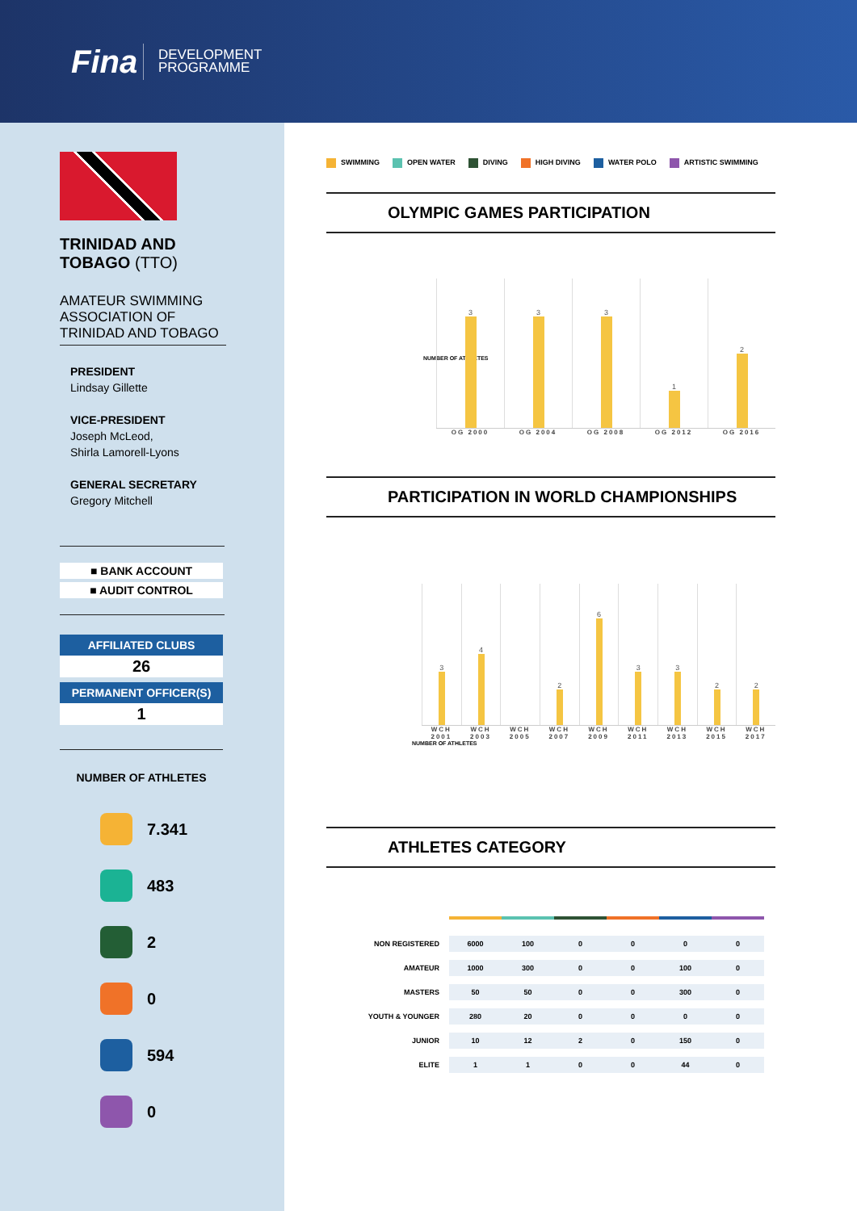Fina
DEVELOPMENT
PROGRAMME
TRINIDAD AND
TOBAGO (TTO)
AMATEUR SWIMMING ASSOCIATION OF TRINIDAD AND TOBAGO
PRESIDENT
Lindsay Gillette
VICE-PRESIDENT
Joseph McLeod,
Shirla Lamorell-Lyons
GENERAL SECRETARY
Gregory Mitchell
■ BANK ACCOUNT
■ AUDIT CONTROL
AFFILIATED CLUBS
26
PERMANENT OFFICER(S)
1
NUMBER OF ATHLETES
7.341
483
2
0
594
0
SWIMMING OPEN WATER DIVING HIGH DIVING WATER POLO ARTISTIC SWIMMING
OLYMPIC GAMES PARTICIPATION
3
3
3
1
2
OG 2000 OG 2004 OG 2008 OG 2012 OG 2016
NUMBER OF ATHLETES
PARTICIPATION IN WORLD CHAMPIONSHIPS
3
4
2
6
3
3
2
2
WCH 2001 WCH 2003 WCH 2005 WCH 2007 WCH 2009 WCH 2011 WCH 2013 WCH 2015 WCH 2017
NUMBER OF ATHLETES
ATHLETES CATEGORY
| NON REGISTERED | 6000 | 100 | 0 | 0 | 0 | 0 |
| AMATEUR | 1000 | 300 | 0 | 0 | 100 | 0 |
| MASTERS | 50 | 50 | 0 | 0 | 300 | 0 |
| YOUTH & YOUNGER | 280 | 20 | 0 | 0 | 0 | 0 |
| JUNIOR | 10 | 12 | 2 | 0 | 150 | 0 |
| ELITE | 1 | 1 | 0 | 0 | 44 | 0 |